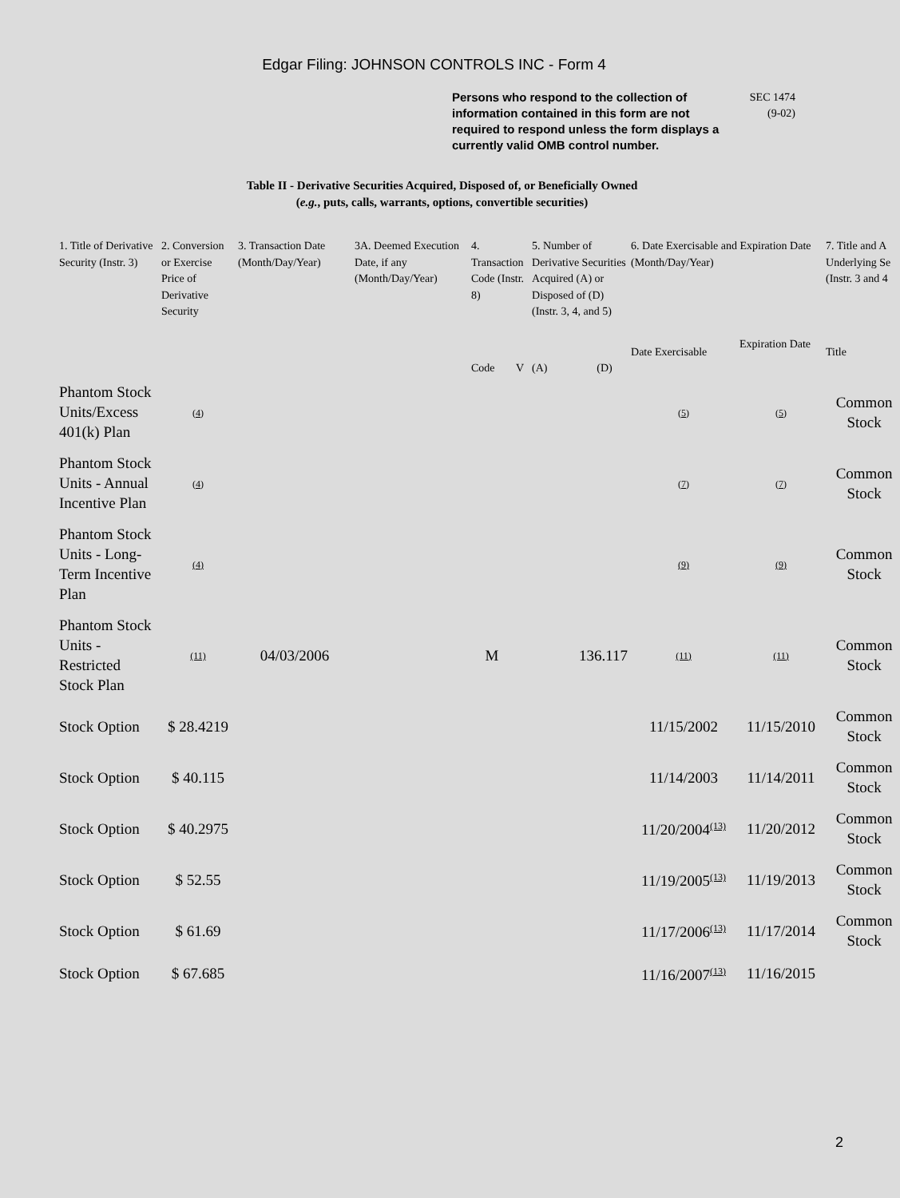Edgar Filing: JOHNSON CONTROLS INC - Form 4
Persons who respond to the collection of information contained in this form are not required to respond unless the form displays a currently valid OMB control number.
SEC 1474
(9-02)
Table II - Derivative Securities Acquired, Disposed of, or Beneficially Owned
(e.g., puts, calls, warrants, options, convertible securities)
| 1. Title of Derivative Security (Instr. 3) | 2. Conversion or Exercise Price of Derivative Security | 3. Transaction Date (Month/Day/Year) | 3A. Deemed Execution Date, if any (Month/Day/Year) | 4. Transaction Code (Instr. 8) | | 5. Number of Derivative Securities Acquired (A) or Disposed of (D) (Instr. 3, 4, and 5) | | 6. Date Exercisable and Expiration Date (Month/Day/Year) | | 7. Title and A Underlying Se (Instr. 3 and 4 |
| --- | --- | --- | --- | --- | --- | --- | --- | --- | --- | --- |
| | | | | Code | V | (A) | (D) | Date Exercisable | Expiration Date | Title |
| Phantom Stock Units/Excess 401(k) Plan | (4) | | | | | | | (5) | (5) | Common Stock |
| Phantom Stock Units - Annual Incentive Plan | (4) | | | | | | | (7) | (7) | Common Stock |
| Phantom Stock Units - Long-Term Incentive Plan | (4) | | | | | | | (9) | (9) | Common Stock |
| Phantom Stock Units - Restricted Stock Plan | (11) | 04/03/2006 | | M | | 136.117 | | (11) | (11) | Common Stock |
| Stock Option | $ 28.4219 | | | | | | | 11/15/2002 | 11/15/2010 | Common Stock |
| Stock Option | $ 40.115 | | | | | | | 11/14/2003 | 11/14/2011 | Common Stock |
| Stock Option | $ 40.2975 | | | | | | | 11/20/2004<sup>(13)</sup> | 11/20/2012 | Common Stock |
| Stock Option | $ 52.55 | | | | | | | 11/19/2005<sup>(13)</sup> | 11/19/2013 | Common Stock |
| Stock Option | $ 61.69 | | | | | | | 11/17/2006<sup>(13)</sup> | 11/17/2014 | Common Stock |
| Stock Option | $ 67.685 | | | | | | | 11/16/2007<sup>(13)</sup> | 11/16/2015 | |
2